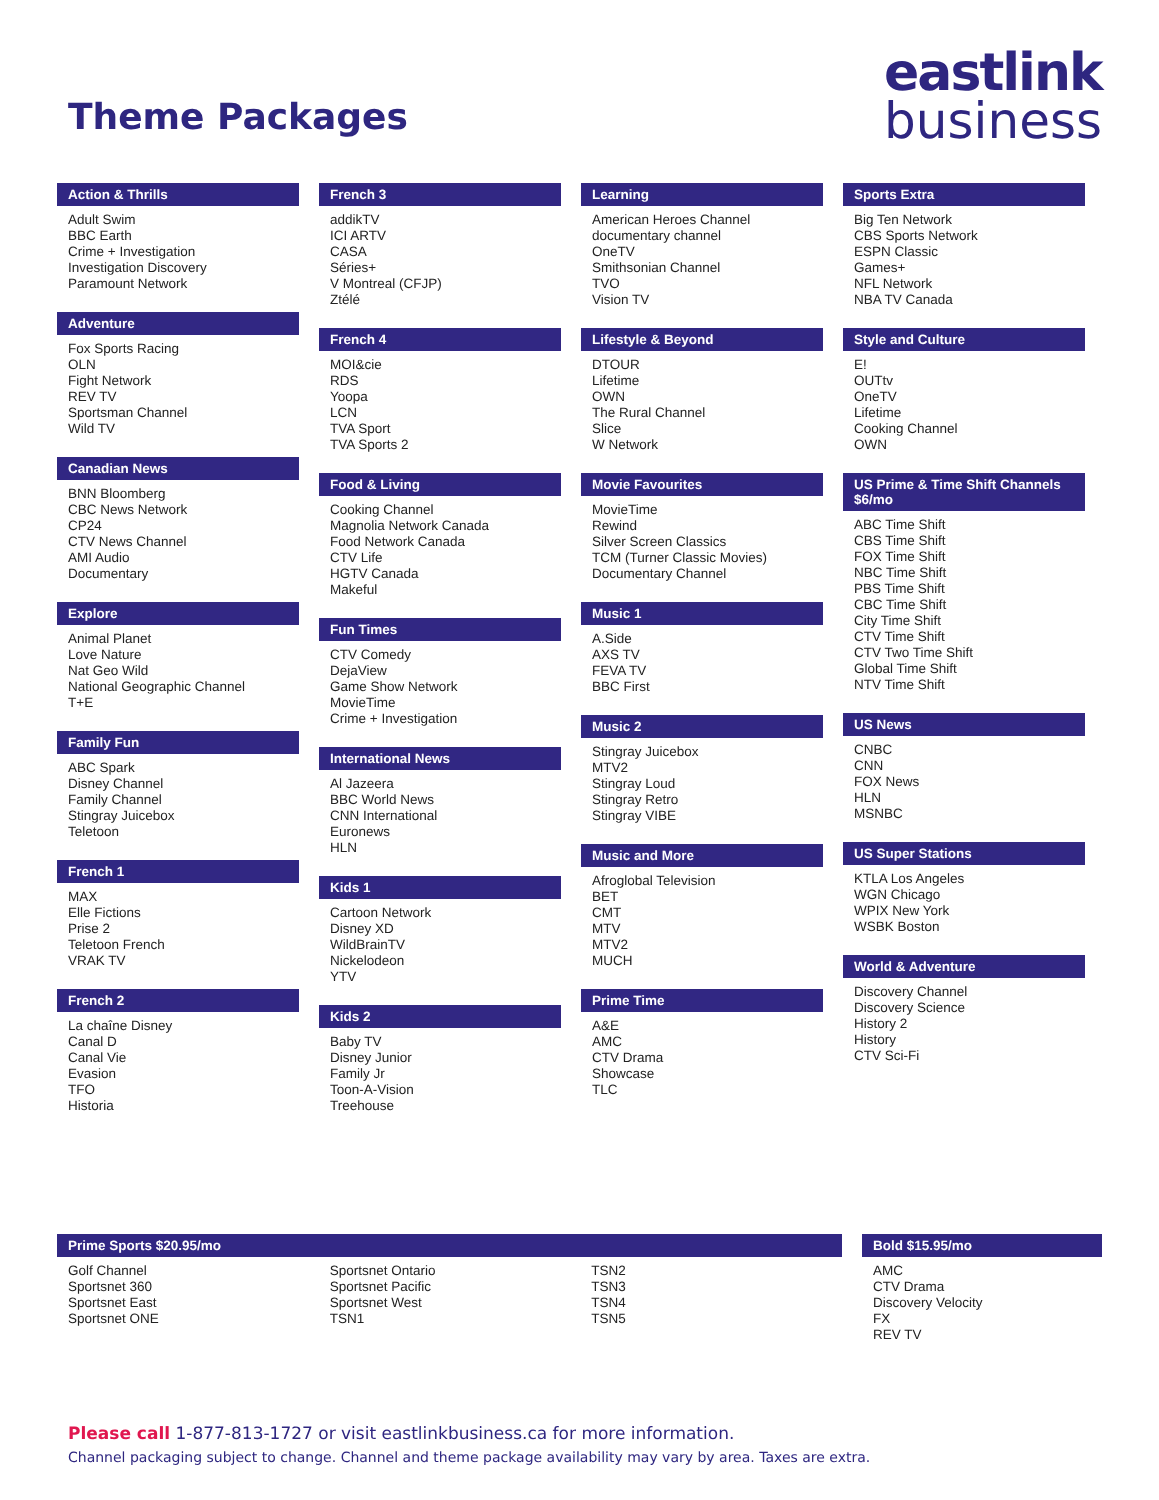Theme Packages
eastlink
business
Action & Thrills
Adult Swim
BBC Earth
Crime + Investigation
Investigation Discovery
Paramount Network
Adventure
Fox Sports Racing
OLN
Fight Network
REV TV
Sportsman Channel
Wild TV
Canadian News
BNN Bloomberg
CBC News Network
CP24
CTV News Channel
AMI Audio
Documentary
Explore
Animal Planet
Love Nature
Nat Geo Wild
National Geographic Channel
T+E
Family Fun
ABC Spark
Disney Channel
Family Channel
Stingray Juicebox
Teletoon
French 1
MAX
Elle Fictions
Prise 2
Teletoon French
VRAK TV
French 2
La chaîne Disney
Canal D
Canal Vie
Evasion
TFO
Historia
French 3
addikTV
ICI ARTV
CASA
Séries+
V Montreal (CFJP)
Ztélé
French 4
MOI&cie
RDS
Yoopa
LCN
TVA Sport
TVA Sports 2
Food & Living
Cooking Channel
Magnolia Network Canada
Food Network Canada
CTV Life
HGTV Canada
Makeful
Fun Times
CTV Comedy
DejaView
Game Show Network
MovieTime
Crime + Investigation
International News
Al Jazeera
BBC World News
CNN International
Euronews
HLN
Kids 1
Cartoon Network
Disney XD
WildBrainTV
Nickelodeon
YTV
Kids 2
Baby TV
Disney Junior
Family Jr
Toon-A-Vision
Treehouse
Learning
American Heroes Channel
documentary channel
OneTV
Smithsonian Channel
TVO
Vision TV
Lifestyle & Beyond
DTOUR
Lifetime
OWN
The Rural Channel
Slice
W Network
Movie Favourites
MovieTime
Rewind
Silver Screen Classics
TCM (Turner Classic Movies)
Documentary Channel
Music 1
A.Side
AXS TV
FEVA TV
BBC First
Music 2
Stingray Juicebox
MTV2
Stingray Loud
Stingray Retro
Stingray VIBE
Music and More
Afroglobal Television
BET
CMT
MTV
MTV2
MUCH
Prime Time
A&E
AMC
CTV Drama
Showcase
TLC
Sports Extra
Big Ten Network
CBS Sports Network
ESPN Classic
Games+
NFL Network
NBA TV Canada
Style and Culture
E!
OUTtv
OneTV
Lifetime
Cooking Channel
OWN
US Prime & Time Shift Channels $6/mo
ABC Time Shift
CBS Time Shift
FOX Time Shift
NBC Time Shift
PBS Time Shift
CBC Time Shift
City Time Shift
CTV Time Shift
CTV Two Time Shift
Global Time Shift
NTV Time Shift
US News
CNBC
CNN
FOX News
HLN
MSNBC
US Super Stations
KTLA Los Angeles
WGN Chicago
WPIX New York
WSBK Boston
World & Adventure
Discovery Channel
Discovery Science
History 2
History
CTV Sci-Fi
Prime Sports $20.95/mo
Golf Channel
Sportsnet 360
Sportsnet East
Sportsnet ONE
Sportsnet Ontario
Sportsnet Pacific
Sportsnet West
TSN1
TSN2
TSN3
TSN4
TSN5
Bold $15.95/mo
AMC
CTV Drama
Discovery Velocity
FX
REV TV
Please call 1-877-813-1727 or visit eastlinkbusiness.ca for more information.
Channel packaging subject to change. Channel and theme package availability may vary by area. Taxes are extra.